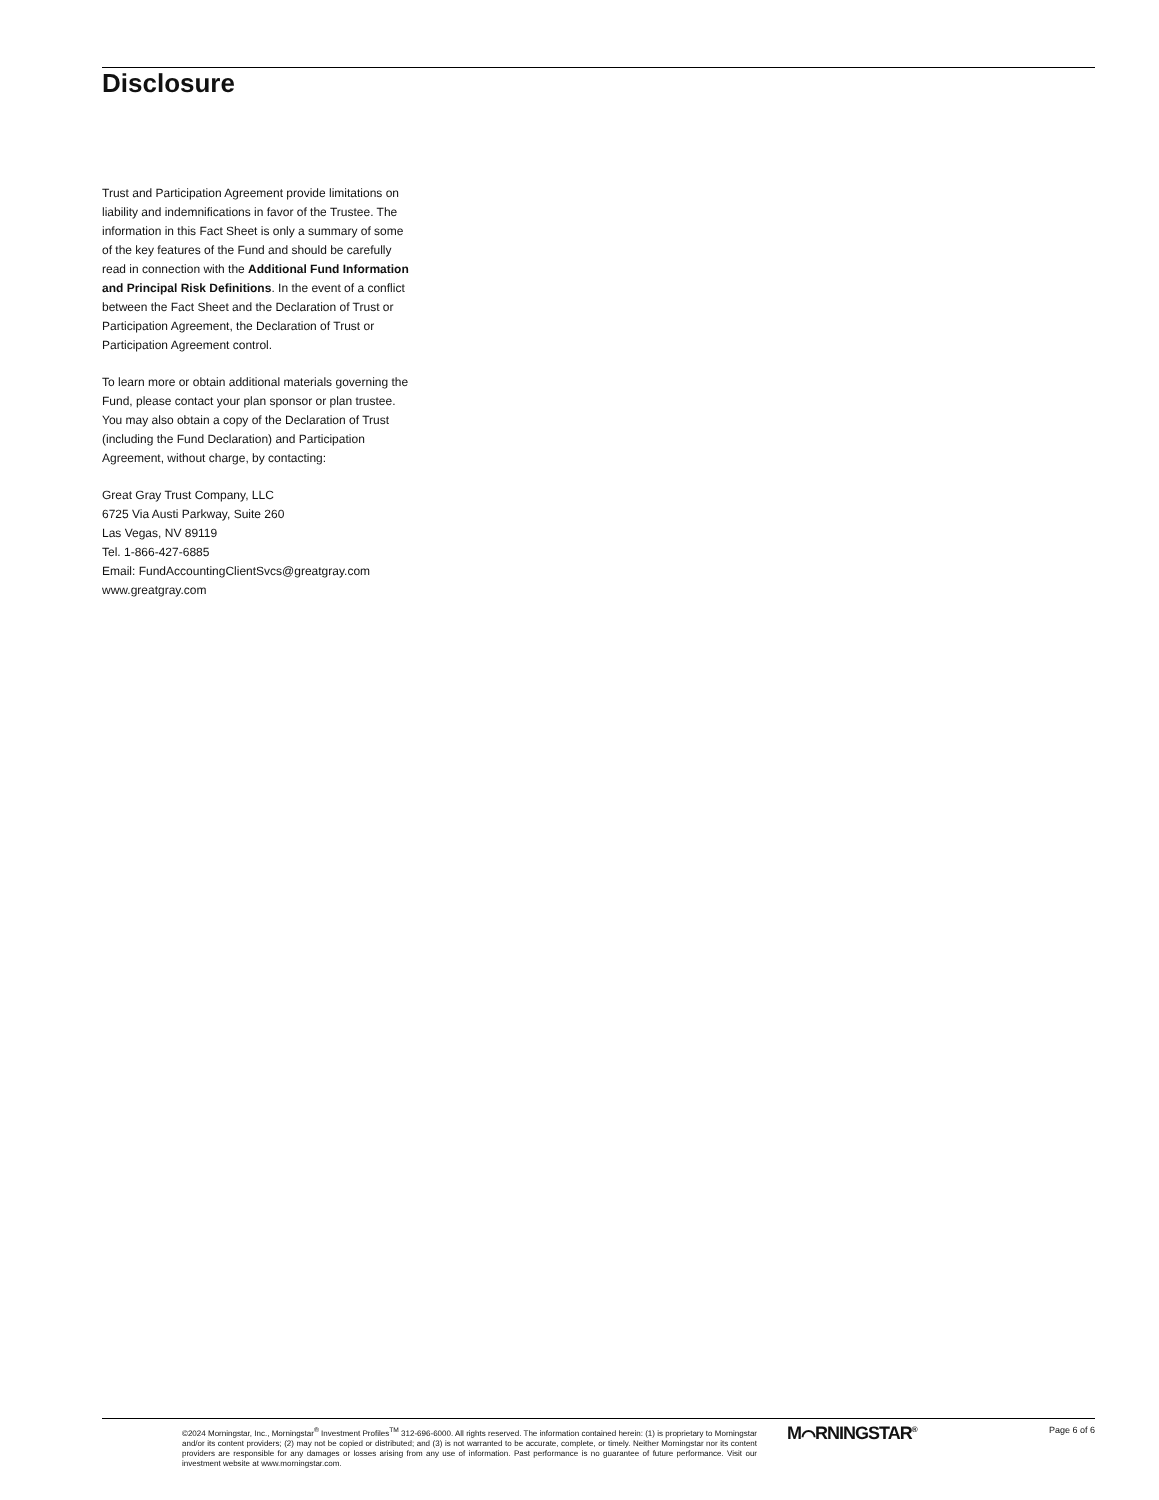Disclosure
Trust and Participation Agreement provide limitations on liability and indemnifications in favor of the Trustee. The information in this Fact Sheet is only a summary of some of the key features of the Fund and should be carefully read in connection with the Additional Fund Information and Principal Risk Definitions. In the event of a conflict between the Fact Sheet and the Declaration of Trust or Participation Agreement, the Declaration of Trust or Participation Agreement control.
To learn more or obtain additional materials governing the Fund, please contact your plan sponsor or plan trustee. You may also obtain a copy of the Declaration of Trust (including the Fund Declaration) and Participation Agreement, without charge, by contacting:
Great Gray Trust Company, LLC
6725 Via Austi Parkway, Suite 260
Las Vegas, NV 89119
Tel. 1-866-427-6885
Email: FundAccountingClientSvcs@greatgray.com
www.greatgray.com
©2024 Morningstar, Inc., Morningstar<sup>®</sup> Investment Profiles<sup>TM</sup> 312-696-6000. All rights reserved. The information contained herein: (1) is proprietary to Morningstar and/or its content providers; (2) may not be copied or distributed; and (3) is not warranted to be accurate, complete, or timely. Neither Morningstar nor its content providers are responsible for any damages or losses arising from any use of information. Past performance is no guarantee of future performance. Visit our investment website at www.morningstar.com.
M⌒RNINGSTAR<sup>®</sup> Page 6 of 6